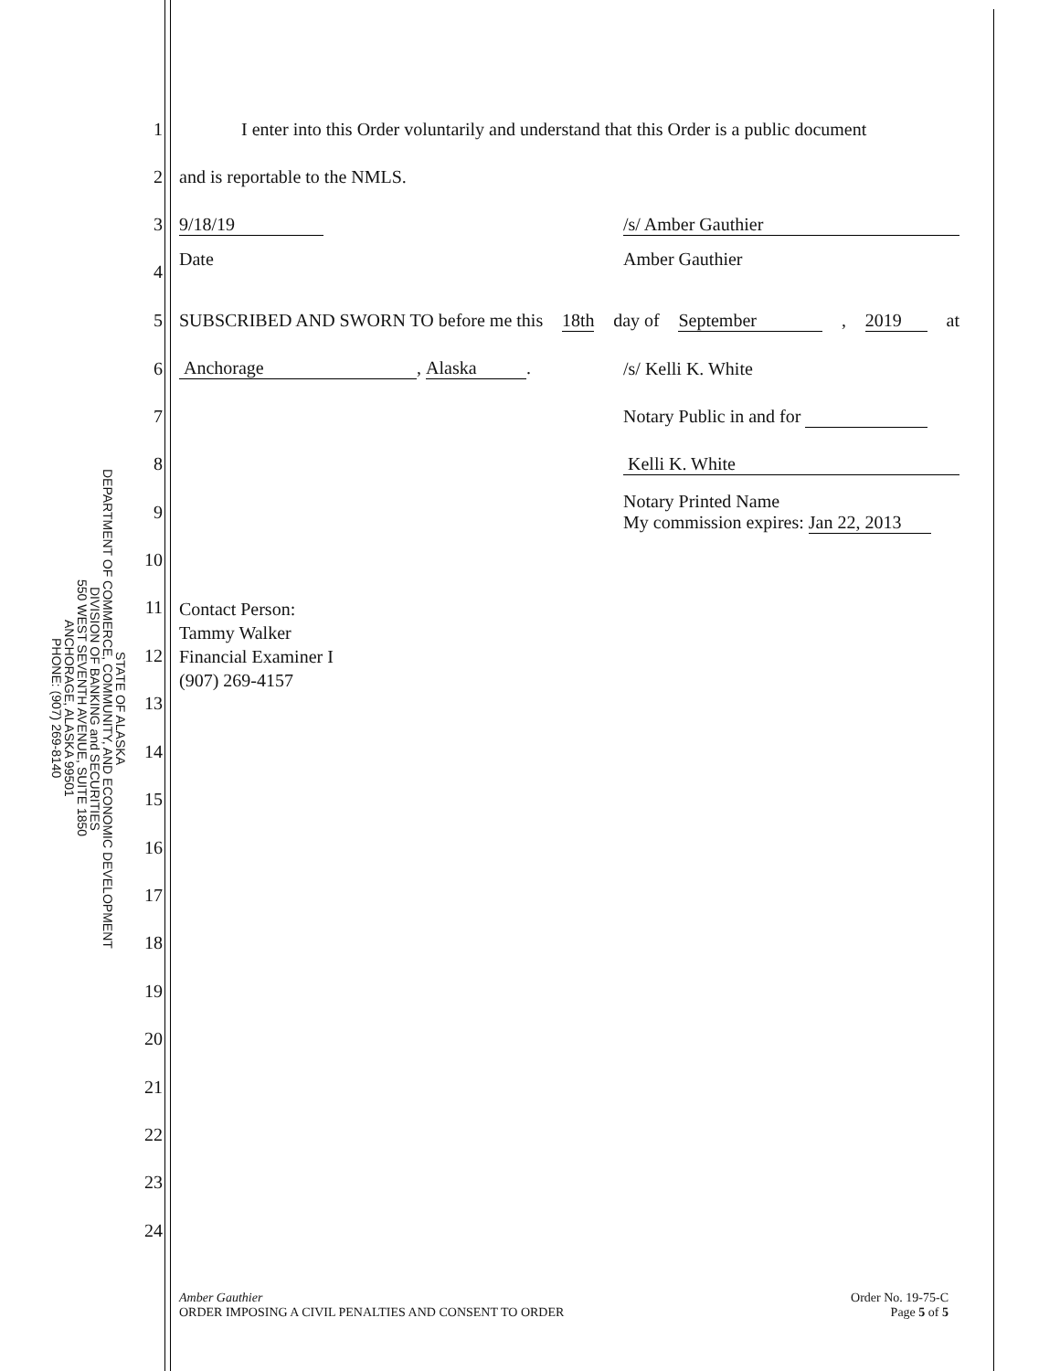STATE OF ALASKA
DEPARTMENT OF COMMERCE, COMMUNITY, AND ECONOMIC DEVELOPMENT
DIVISION OF BANKING and SECURITIES
550 WEST SEVENTH AVENUE, SUITE 1850
ANCHORAGE, ALASKA 99501
PHONE: (907) 269-8140
1
I enter into this Order voluntarily and understand that this Order is a public document
2 and is reportable to the NMLS.
3 9/18/19 /s/ Amber Gauthier
4
Date Amber Gauthier
5
SUBSCRIBED AND SWORN TO before me this 18th day of September, 2019 at
6
Anchorage, Alaska. /s/ Kelli K. White
7 Notary Public in and for
8 Kelli K. White
9
Notary Printed Name
My commission expires: Jan 22, 2013
10
11
Contact Person:
Tammy Walker
Financial Examiner I
(907) 269-4157
12
13
14
15
16
17
18
19
20
21
22
23
24
Amber Gauthier
ORDER IMPOSING A CIVIL PENALTIES AND CONSENT TO ORDER
Order No. 19-75-C
Page 5 of 5